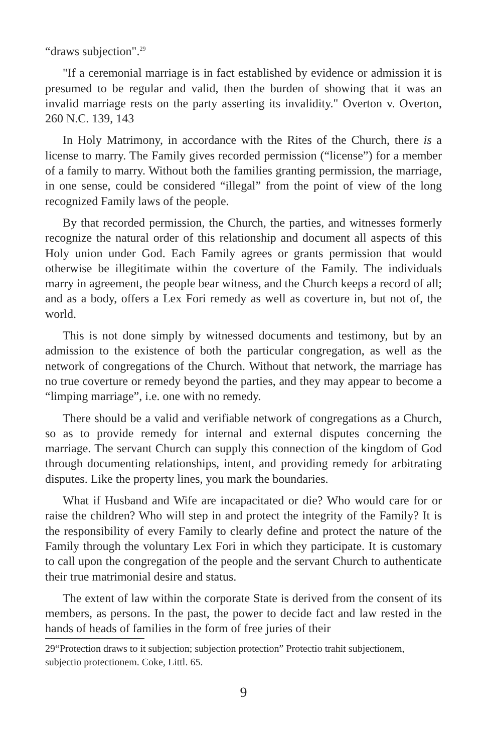“draws subjection".<sup>29</sup>
"If a ceremonial marriage is in fact established by evidence or admission it is presumed to be regular and valid, then the burden of showing that it was an invalid marriage rests on the party asserting its invalidity." Overton v. Overton, 260 N.C. 139, 143
In Holy Matrimony, in accordance with the Rites of the Church, there is a license to marry. The Family gives recorded permission (“license”) for a member of a family to marry. Without both the families granting permission, the marriage, in one sense, could be considered “illegal” from the point of view of the long recognized Family laws of the people.
By that recorded permission, the Church, the parties, and witnesses formerly recognize the natural order of this relationship and document all aspects of this Holy union under God. Each Family agrees or grants permission that would otherwise be illegitimate within the coverture of the Family. The individuals marry in agreement, the people bear witness, and the Church keeps a record of all; and as a body, offers a Lex Fori remedy as well as coverture in, but not of, the world.
This is not done simply by witnessed documents and testimony, but by an admission to the existence of both the particular congregation, as well as the network of congregations of the Church. Without that network, the marriage has no true coverture or remedy beyond the parties, and they may appear to become a “limping marriage”, i.e. one with no remedy.
There should be a valid and verifiable network of congregations as a Church, so as to provide remedy for internal and external disputes concerning the marriage. The servant Church can supply this connection of the kingdom of God through documenting relationships, intent, and providing remedy for arbitrating disputes. Like the property lines, you mark the boundaries.
What if Husband and Wife are incapacitated or die? Who would care for or raise the children? Who will step in and protect the integrity of the Family? It is the responsibility of every Family to clearly define and protect the nature of the Family through the voluntary Lex Fori in which they participate. It is customary to call upon the congregation of the people and the servant Church to authenticate their true matrimonial desire and status.
The extent of law within the corporate State is derived from the consent of its members, as persons. In the past, the power to decide fact and law rested in the hands of heads of families in the form of free juries of their
29“Protection draws to it subjection; subjection protection” Protectio trahit subjectionem, subjectio protectionem. Coke, Littl. 65.
9